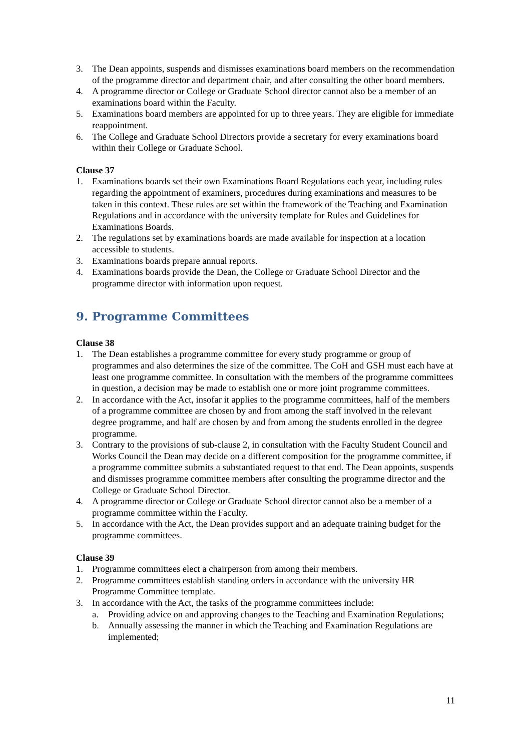3. The Dean appoints, suspends and dismisses examinations board members on the recommendation of the programme director and department chair, and after consulting the other board members.
4. A programme director or College or Graduate School director cannot also be a member of an examinations board within the Faculty.
5. Examinations board members are appointed for up to three years. They are eligible for immediate reappointment.
6. The College and Graduate School Directors provide a secretary for every examinations board within their College or Graduate School.
Clause 37
1. Examinations boards set their own Examinations Board Regulations each year, including rules regarding the appointment of examiners, procedures during examinations and measures to be taken in this context. These rules are set within the framework of the Teaching and Examination Regulations and in accordance with the university template for Rules and Guidelines for Examinations Boards.
2. The regulations set by examinations boards are made available for inspection at a location accessible to students.
3. Examinations boards prepare annual reports.
4. Examinations boards provide the Dean, the College or Graduate School Director and the programme director with information upon request.
9. Programme Committees
Clause 38
1. The Dean establishes a programme committee for every study programme or group of programmes and also determines the size of the committee. The CoH and GSH must each have at least one programme committee. In consultation with the members of the programme committees in question, a decision may be made to establish one or more joint programme committees.
2. In accordance with the Act, insofar it applies to the programme committees, half of the members of a programme committee are chosen by and from among the staff involved in the relevant degree programme, and half are chosen by and from among the students enrolled in the degree programme.
3. Contrary to the provisions of sub-clause 2, in consultation with the Faculty Student Council and Works Council the Dean may decide on a different composition for the programme committee, if a programme committee submits a substantiated request to that end. The Dean appoints, suspends and dismisses programme committee members after consulting the programme director and the College or Graduate School Director.
4. A programme director or College or Graduate School director cannot also be a member of a programme committee within the Faculty.
5. In accordance with the Act, the Dean provides support and an adequate training budget for the programme committees.
Clause 39
1. Programme committees elect a chairperson from among their members.
2. Programme committees establish standing orders in accordance with the university HR Programme Committee template.
3. In accordance with the Act, the tasks of the programme committees include:
a. Providing advice on and approving changes to the Teaching and Examination Regulations;
b. Annually assessing the manner in which the Teaching and Examination Regulations are implemented;
11